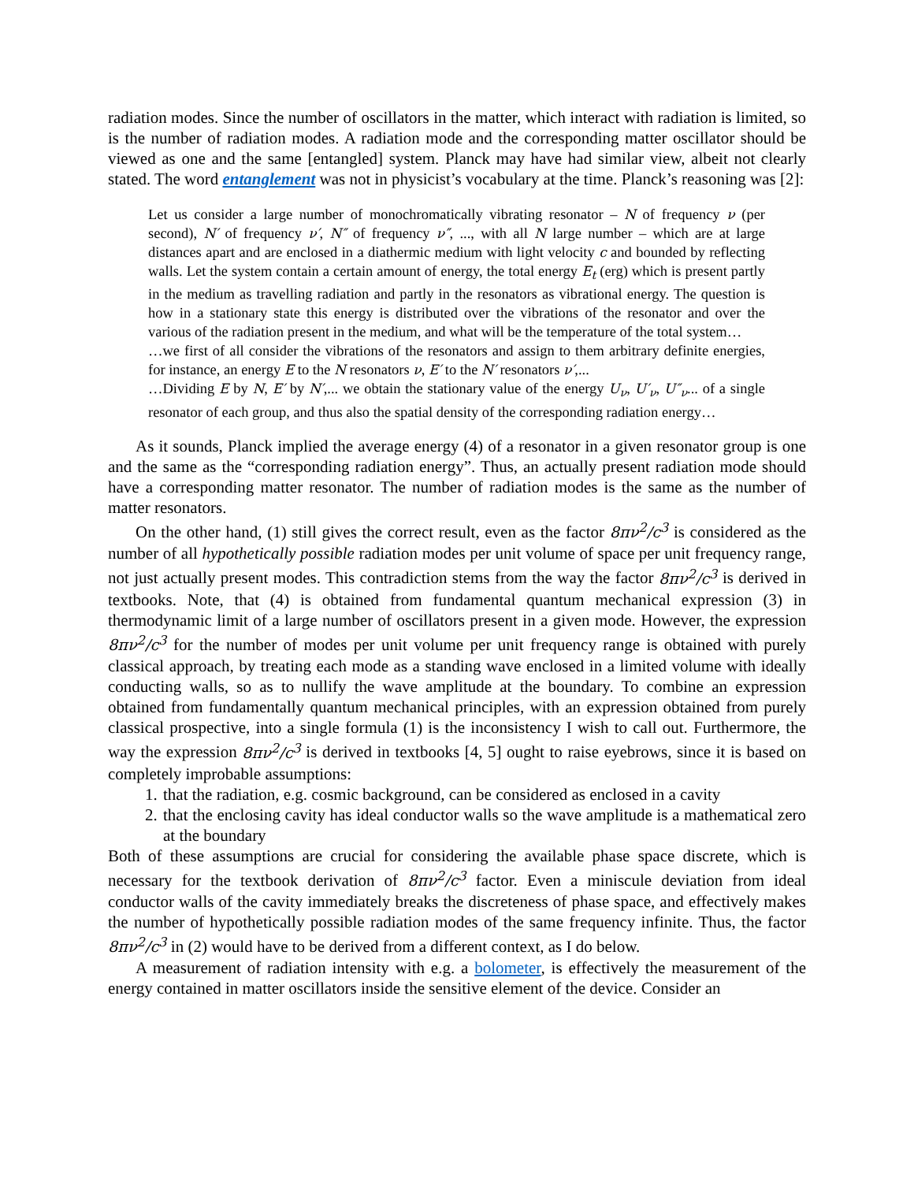radiation modes. Since the number of oscillators in the matter, which interact with radiation is limited, so is the number of radiation modes. A radiation mode and the corresponding matter oscillator should be viewed as one and the same [entangled] system. Planck may have had similar view, albeit not clearly stated. The word entanglement was not in physicist’s vocabulary at the time. Planck’s reasoning was [2]:
Let us consider a large number of monochromatically vibrating resonator – N of frequency ν (per second), N′ of frequency ν′, N″ of frequency ν″, ..., with all N large number – which are at large distances apart and are enclosed in a diathermic medium with light velocity c and bounded by reflecting walls. Let the system contain a certain amount of energy, the total energy E<sub>t</sub> (erg) which is present partly in the medium as travelling radiation and partly in the resonators as vibrational energy. The question is how in a stationary state this energy is distributed over the vibrations of the resonator and over the various of the radiation present in the medium, and what will be the temperature of the total system…
…we first of all consider the vibrations of the resonators and assign to them arbitrary definite energies, for instance, an energy E to the N resonators ν, E′ to the N′ resonators ν′,...
…Dividing E by N, E′ by N′,... we obtain the stationary value of the energy U<sub>ν</sub>, U′<sub>ν</sub>, U″<sub>ν</sub>... of a single resonator of each group, and thus also the spatial density of the corresponding radiation energy…
As it sounds, Planck implied the average energy (4) of a resonator in a given resonator group is one and the same as the “corresponding radiation energy”. Thus, an actually present radiation mode should have a corresponding matter resonator. The number of radiation modes is the same as the number of matter resonators.
On the other hand, (1) still gives the correct result, even as the factor 8πν<sup>2</sup>/c<sup>3</sup> is considered as the number of all hypothetically possible radiation modes per unit volume of space per unit frequency range, not just actually present modes. This contradiction stems from the way the factor 8πν<sup>2</sup>/c<sup>3</sup> is derived in textbooks. Note, that (4) is obtained from fundamental quantum mechanical expression (3) in thermodynamic limit of a large number of oscillators present in a given mode. However, the expression 8πν<sup>2</sup>/c<sup>3</sup> for the number of modes per unit volume per unit frequency range is obtained with purely classical approach, by treating each mode as a standing wave enclosed in a limited volume with ideally conducting walls, so as to nullify the wave amplitude at the boundary. To combine an expression obtained from fundamentally quantum mechanical principles, with an expression obtained from purely classical prospective, into a single formula (1) is the inconsistency I wish to call out. Furthermore, the way the expression 8πν<sup>2</sup>/c<sup>3</sup> is derived in textbooks [4, 5] ought to raise eyebrows, since it is based on completely improbable assumptions:
1. that the radiation, e.g. cosmic background, can be considered as enclosed in a cavity
2. that the enclosing cavity has ideal conductor walls so the wave amplitude is a mathematical zero at the boundary
Both of these assumptions are crucial for considering the available phase space discrete, which is necessary for the textbook derivation of 8πν<sup>2</sup>/c<sup>3</sup> factor. Even a miniscule deviation from ideal conductor walls of the cavity immediately breaks the discreteness of phase space, and effectively makes the number of hypothetically possible radiation modes of the same frequency infinite. Thus, the factor 8πν<sup>2</sup>/c<sup>3</sup> in (2) would have to be derived from a different context, as I do below.
A measurement of radiation intensity with e.g. a bolometer, is effectively the measurement of the energy contained in matter oscillators inside the sensitive element of the device. Consider an